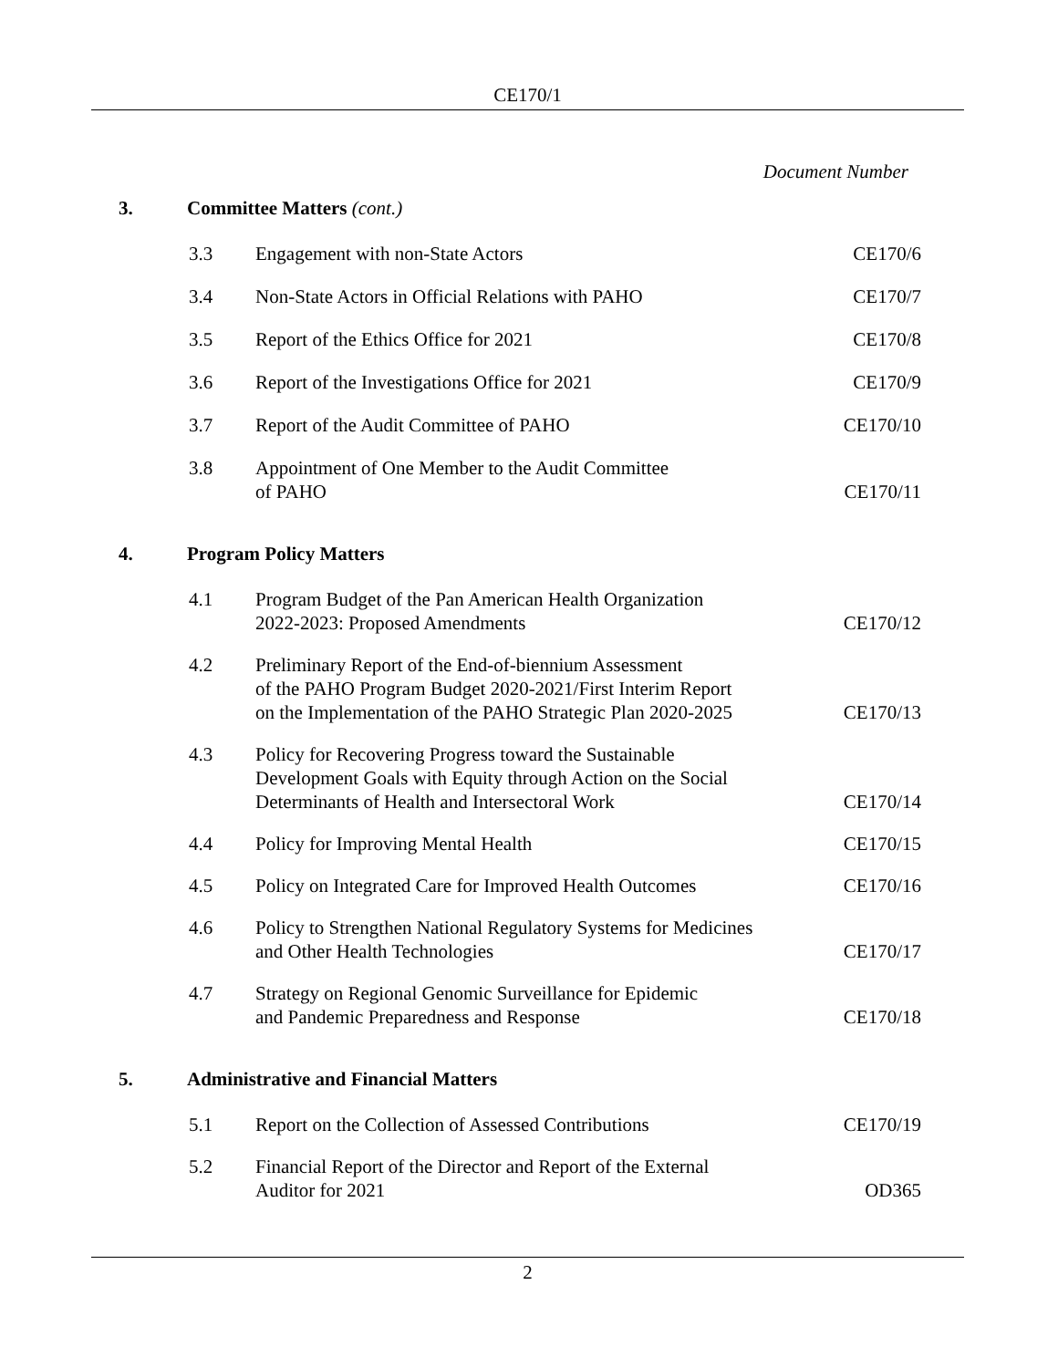CE170/1
| Document Number | | | |
| 3. | Committee Matters (cont.) | | |
| | 3.3 | Engagement with non-State Actors | CE170/6 |
| | 3.4 | Non-State Actors in Official Relations with PAHO | CE170/7 |
| | 3.5 | Report of the Ethics Office for 2021 | CE170/8 |
| | 3.6 | Report of the Investigations Office for 2021 | CE170/9 |
| | 3.7 | Report of the Audit Committee of PAHO | CE170/10 |
| | 3.8 | Appointment of One Member to the Audit Committee of PAHO | CE170/11 |
| 4. | Program Policy Matters | | |
| | 4.1 | Program Budget of the Pan American Health Organization 2022-2023: Proposed Amendments | CE170/12 |
| | 4.2 | Preliminary Report of the End-of-biennium Assessment of the PAHO Program Budget 2020-2021/First Interim Report on the Implementation of the PAHO Strategic Plan 2020-2025 | CE170/13 |
| | 4.3 | Policy for Recovering Progress toward the Sustainable Development Goals with Equity through Action on the Social Determinants of Health and Intersectoral Work | CE170/14 |
| | 4.4 | Policy for Improving Mental Health | CE170/15 |
| | 4.5 | Policy on Integrated Care for Improved Health Outcomes | CE170/16 |
| | 4.6 | Policy to Strengthen National Regulatory Systems for Medicines and Other Health Technologies | CE170/17 |
| | 4.7 | Strategy on Regional Genomic Surveillance for Epidemic and Pandemic Preparedness and Response | CE170/18 |
| 5. | Administrative and Financial Matters | | |
| | 5.1 | Report on the Collection of Assessed Contributions | CE170/19 |
| | 5.2 | Financial Report of the Director and Report of the External Auditor for 2021 | OD365 |
2